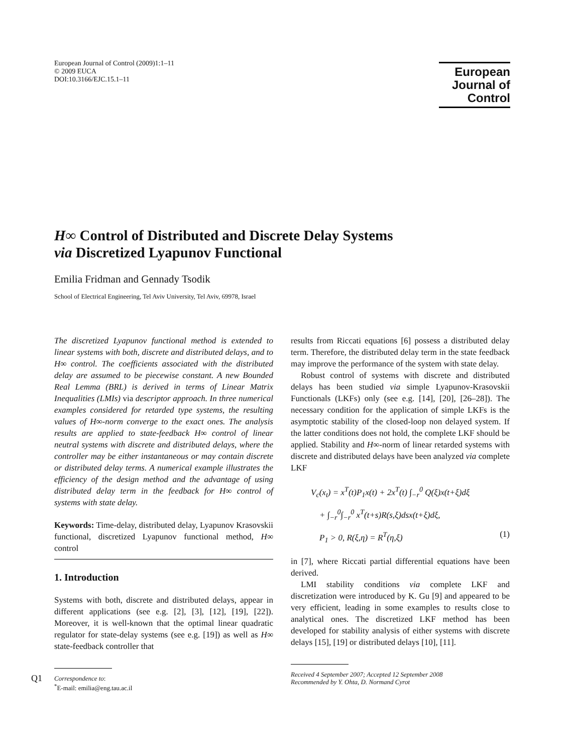European Journal of Control (2009)1:1–11
© 2009 EUCA
DOI:10.3166/EJC.15.1–11
European
Journal of
Control
H∞ Control of Distributed and Discrete Delay Systems
via Discretized Lyapunov Functional
Emilia Fridman and Gennady Tsodik
School of Electrical Engineering, Tel Aviv University, Tel Aviv, 69978, Israel
The discretized Lyapunov functional method is extended to linear systems with both, discrete and distributed delays, and to H∞ control. The coefficients associated with the distributed delay are assumed to be piecewise constant. A new Bounded Real Lemma (BRL) is derived in terms of Linear Matrix Inequalities (LMIs) via descriptor approach. In three numerical examples considered for retarded type systems, the resulting values of H∞-norm converge to the exact ones. The analysis results are applied to state-feedback H∞ control of linear neutral systems with discrete and distributed delays, where the controller may be either instantaneous or may contain discrete or distributed delay terms. A numerical example illustrates the efficiency of the design method and the advantage of using distributed delay term in the feedback for H∞ control of systems with state delay.
Keywords: Time-delay, distributed delay, Lyapunov Krasovskii functional, discretized Lyapunov functional method, H∞ control
1. Introduction
Systems with both, discrete and distributed delays, appear in different applications (see e.g. [2], [3], [12], [19], [22]). Moreover, it is well-known that the optimal linear quadratic regulator for state-delay systems (see e.g. [19]) as well as H∞ state-feedback controller that
Q1 Correspondence to:
<sup>*</sup> E-mail: emilia@eng.tau.ac.il
results from Riccati equations [6] possess a distributed delay term. Therefore, the distributed delay term in the state feedback may improve the performance of the system with state delay.
Robust control of systems with discrete and distributed delays has been studied via simple Lyapunov-Krasovskii Functionals (LKFs) only (see e.g. [14], [20], [26–28]). The necessary condition for the application of simple LKFs is the asymptotic stability of the closed-loop non delayed system. If the latter conditions does not hold, the complete LKF should be applied. Stability and H∞-norm of linear retarded systems with discrete and distributed delays have been analyzed via complete LKF
V<sub>c</sub>(x<sub>t</sub>) = x<sup>T</sup>(t)P<sub>1</sub>x(t) + 2x<sup>T</sup>(t) ∫<sub>−r</sub><sup>0</sup> Q(ξ)x(t+ξ)dξ
+ ∫<sub>−r</sub><sup>0</sup>∫<sub>−r</sub><sup>0</sup> x<sup>T</sup>(t+s)R(s,ξ)dsx(t+ξ)dξ,
P<sub>1</sub> > 0, R(ξ,η) = R<sup>T</sup>(η,ξ) (1)
in [7], where Riccati partial differential equations have been derived.
LMI stability conditions via complete LKF and discretization were introduced by K. Gu [9] and appeared to be very efficient, leading in some examples to results close to analytical ones. The discretized LKF method has been developed for stability analysis of either systems with discrete delays [15], [19] or distributed delays [10], [11].
Received 4 September 2007; Accepted 12 September 2008
Recommended by Y. Ohta, D. Normand Cyrot